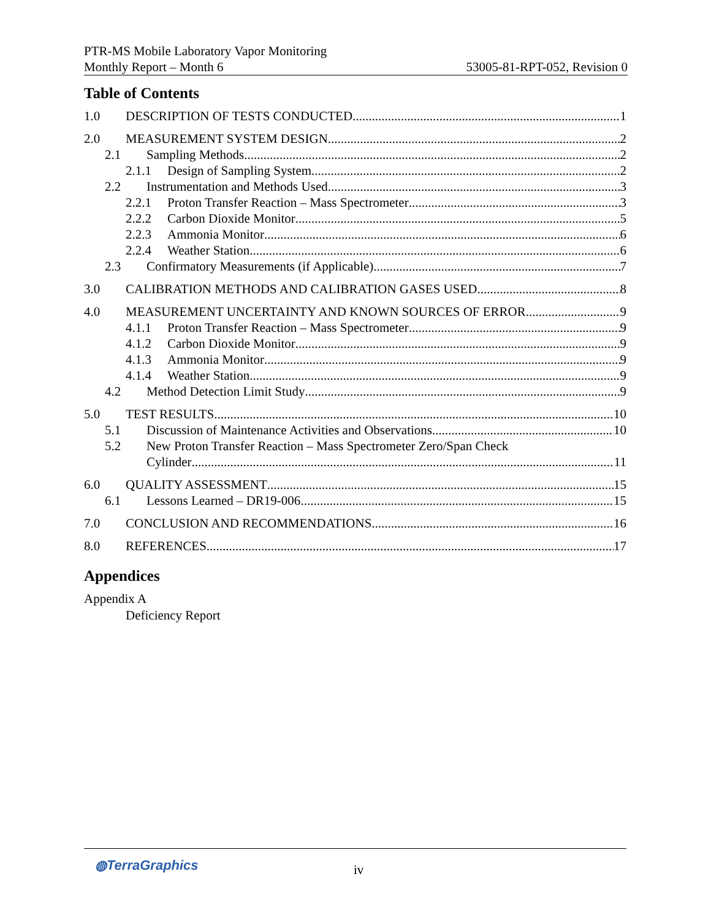PTR-MS Mobile Laboratory Vapor Monitoring
Monthly Report – Month 6 53005-81-RPT-052, Revision 0
Table of Contents
1.0 DESCRIPTION OF TESTS CONDUCTED 1
2.0 MEASUREMENT SYSTEM DESIGN 2
2.1 Sampling Methods 2
2.1.1 Design of Sampling System 2
2.2 Instrumentation and Methods Used 3
2.2.1 Proton Transfer Reaction – Mass Spectrometer 3
2.2.2 Carbon Dioxide Monitor 5
2.2.3 Ammonia Monitor 6
2.2.4 Weather Station 6
2.3 Confirmatory Measurements (if Applicable) 7
3.0 CALIBRATION METHODS AND CALIBRATION GASES USED 8
4.0 MEASUREMENT UNCERTAINTY AND KNOWN SOURCES OF ERROR 9
4.1.1 Proton Transfer Reaction – Mass Spectrometer 9
4.1.2 Carbon Dioxide Monitor 9
4.1.3 Ammonia Monitor 9
4.1.4 Weather Station 9
4.2 Method Detection Limit Study 9
5.0 TEST RESULTS 10
5.1 Discussion of Maintenance Activities and Observations 10
5.2 New Proton Transfer Reaction – Mass Spectrometer Zero/Span Check
Cylinder 11
6.0 QUALITY ASSESSMENT 15
6.1 Lessons Learned – DR19-006 15
7.0 CONCLUSION AND RECOMMENDATIONS 16
8.0 REFERENCES 17
Appendices
Appendix A
Deficiency Report
◍TerraGraphics iv